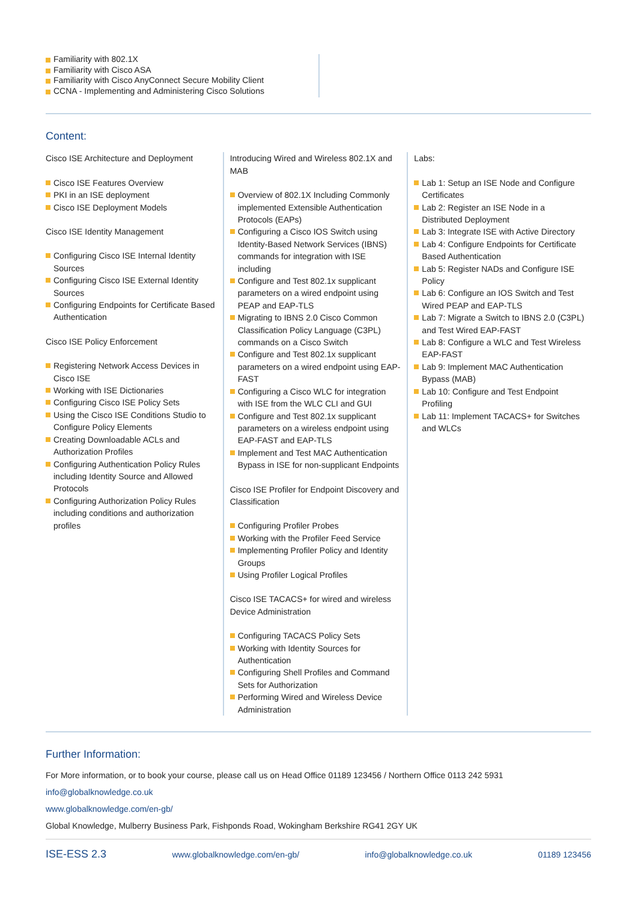Familiarity with 802.1X
Familiarity with Cisco ASA
Familiarity with Cisco AnyConnect Secure Mobility Client
CCNA - Implementing and Administering Cisco Solutions
Content:
Cisco ISE Architecture and Deployment
Cisco ISE Features Overview
PKI in an ISE deployment
Cisco ISE Deployment Models
Cisco ISE Identity Management
Configuring Cisco ISE Internal Identity Sources
Configuring Cisco ISE External Identity Sources
Configuring Endpoints for Certificate Based Authentication
Cisco ISE Policy Enforcement
Registering Network Access Devices in Cisco ISE
Working with ISE Dictionaries
Configuring Cisco ISE Policy Sets
Using the Cisco ISE Conditions Studio to Configure Policy Elements
Creating Downloadable ACLs and Authorization Profiles
Configuring Authentication Policy Rules including Identity Source and Allowed Protocols
Configuring Authorization Policy Rules including conditions and authorization profiles
Introducing Wired and Wireless 802.1X and MAB
Overview of 802.1X Including Commonly implemented Extensible Authentication Protocols (EAPs)
Configuring a Cisco IOS Switch using Identity-Based Network Services (IBNS) commands for integration with ISE including
Configure and Test 802.1x supplicant parameters on a wired endpoint using PEAP and EAP-TLS
Migrating to IBNS 2.0 Cisco Common Classification Policy Language (C3PL) commands on a Cisco Switch
Configure and Test 802.1x supplicant parameters on a wired endpoint using EAP-FAST
Configuring a Cisco WLC for integration with ISE from the WLC CLI and GUI
Configure and Test 802.1x supplicant parameters on a wireless endpoint using EAP-FAST and EAP-TLS
Implement and Test MAC Authentication Bypass in ISE for non-supplicant Endpoints
Cisco ISE Profiler for Endpoint Discovery and Classification
Configuring Profiler Probes
Working with the Profiler Feed Service
Implementing Profiler Policy and Identity Groups
Using Profiler Logical Profiles
Cisco ISE TACACS+ for wired and wireless Device Administration
Configuring TACACS Policy Sets
Working with Identity Sources for Authentication
Configuring Shell Profiles and Command Sets for Authorization
Performing Wired and Wireless Device Administration
Labs:
Lab 1: Setup an ISE Node and Configure Certificates
Lab 2: Register an ISE Node in a Distributed Deployment
Lab 3: Integrate ISE with Active Directory
Lab 4: Configure Endpoints for Certificate Based Authentication
Lab 5: Register NADs and Configure ISE Policy
Lab 6: Configure an IOS Switch and Test Wired PEAP and EAP-TLS
Lab 7: Migrate a Switch to IBNS 2.0 (C3PL) and Test Wired EAP-FAST
Lab 8: Configure a WLC and Test Wireless EAP-FAST
Lab 9: Implement MAC Authentication Bypass (MAB)
Lab 10: Configure and Test Endpoint Profiling
Lab 11: Implement TACACS+ for Switches and WLCs
Further Information:
For More information, or to book your course, please call us on Head Office 01189 123456 / Northern Office 0113 242 5931
info@globalknowledge.co.uk
www.globalknowledge.com/en-gb/
Global Knowledge, Mulberry Business Park, Fishponds Road, Wokingham Berkshire RG41 2GY UK
ISE-ESS 2.3 www.globalknowledge.com/en-gb/ info@globalknowledge.co.uk 01189 123456